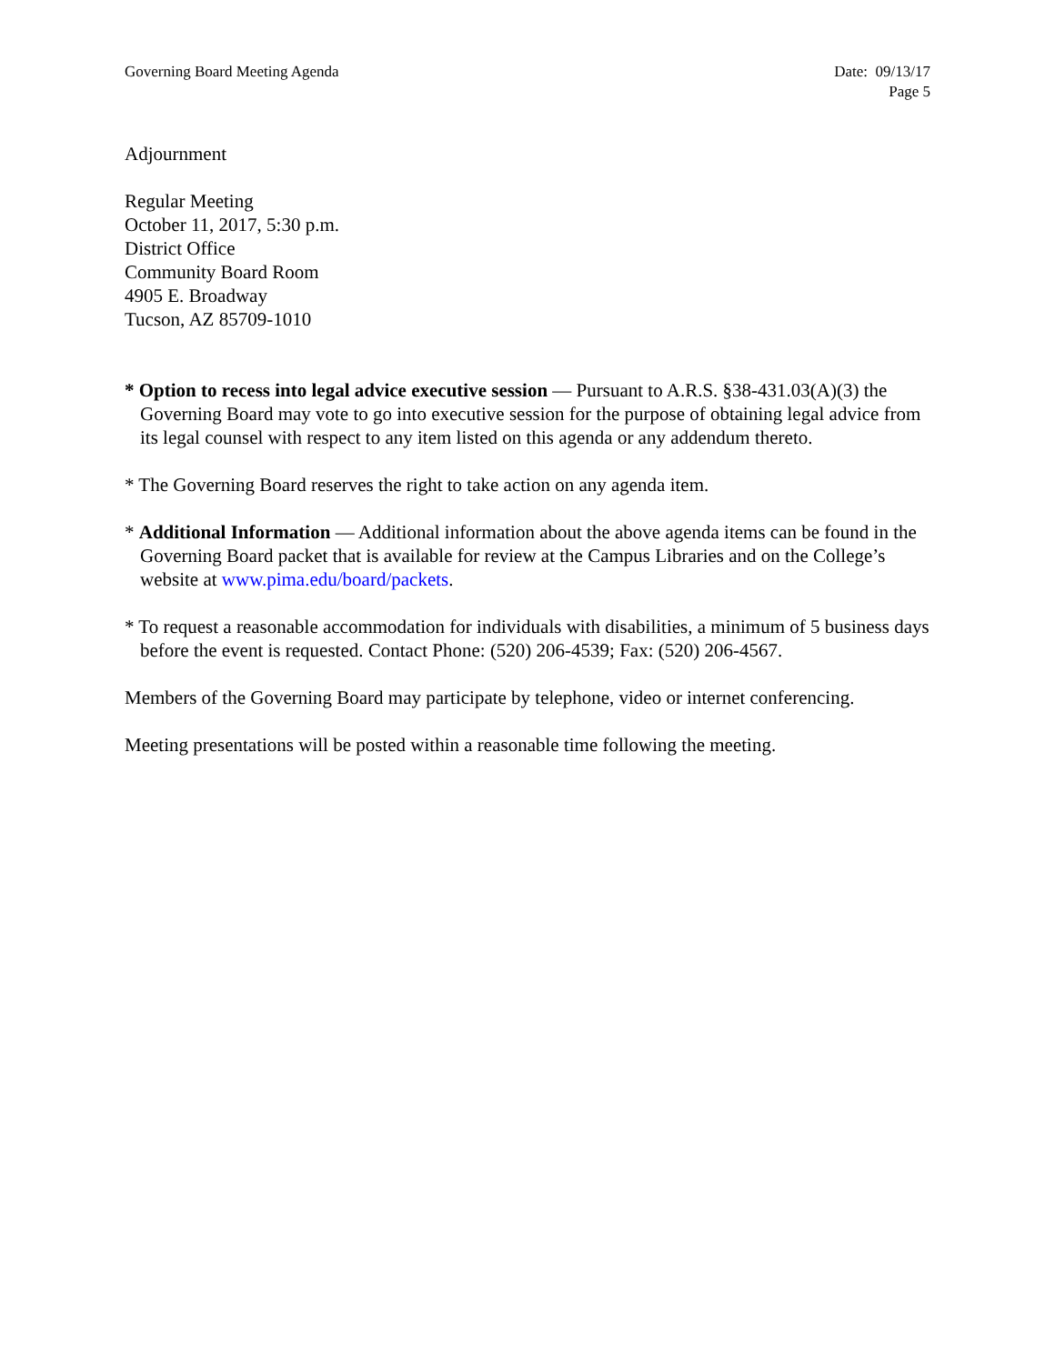Governing Board Meeting Agenda Date: 09/13/17
Page 5
Adjournment
Regular Meeting
October 11, 2017, 5:30 p.m.
District Office
Community Board Room
4905 E. Broadway
Tucson, AZ 85709-1010
* Option to recess into legal advice executive session — Pursuant to A.R.S. §38-431.03(A)(3) the Governing Board may vote to go into executive session for the purpose of obtaining legal advice from its legal counsel with respect to any item listed on this agenda or any addendum thereto.
* The Governing Board reserves the right to take action on any agenda item.
* Additional Information — Additional information about the above agenda items can be found in the Governing Board packet that is available for review at the Campus Libraries and on the College’s website at www.pima.edu/board/packets.
* To request a reasonable accommodation for individuals with disabilities, a minimum of 5 business days before the event is requested. Contact Phone: (520) 206-4539; Fax: (520) 206-4567.
Members of the Governing Board may participate by telephone, video or internet conferencing.
Meeting presentations will be posted within a reasonable time following the meeting.